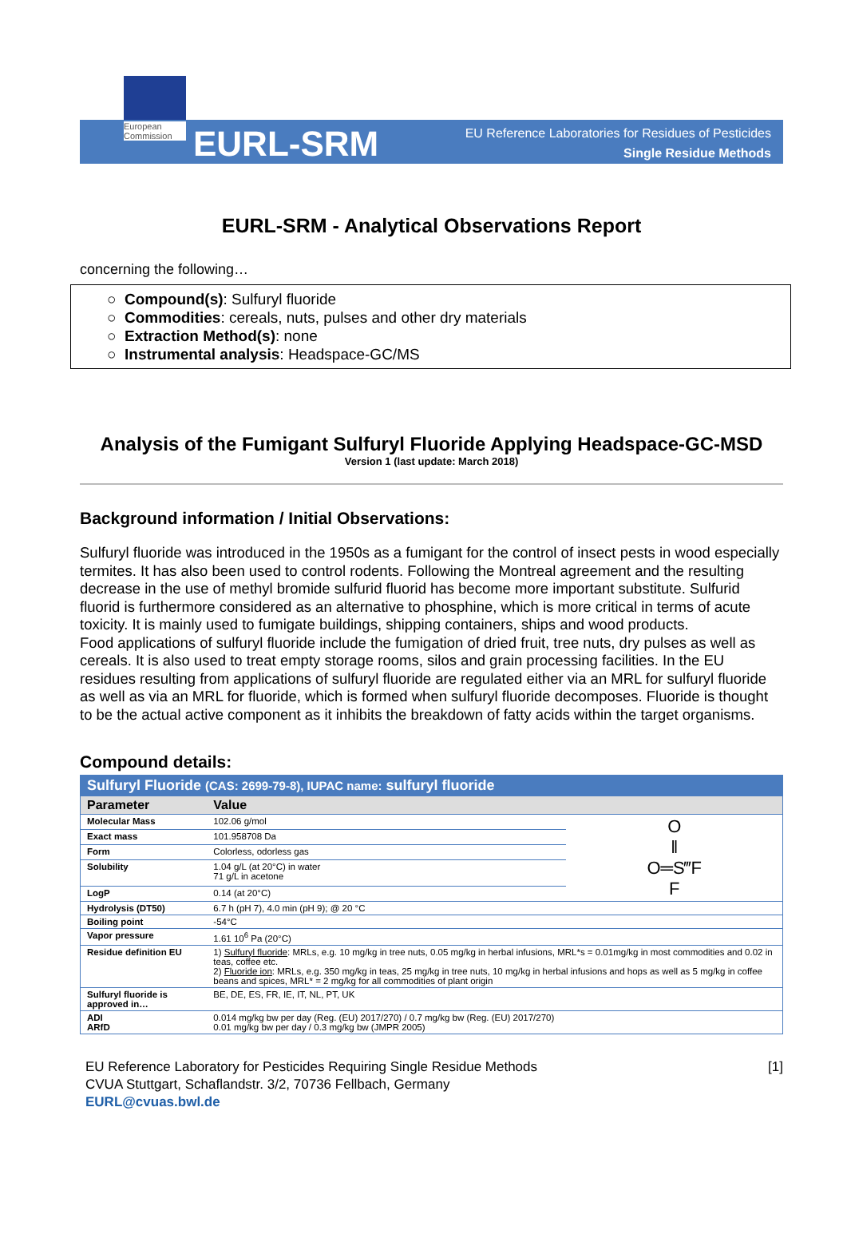European Commission
EURL-SRM
EU Reference Laboratories for Residues of Pesticides
Single Residue Methods
EURL-SRM - Analytical Observations Report
concerning the following…
○ Compound(s): Sulfuryl fluoride
○ Commodities: cereals, nuts, pulses and other dry materials
○ Extraction Method(s): none
○ Instrumental analysis: Headspace-GC/MS
Analysis of the Fumigant Sulfuryl Fluoride Applying Headspace-GC-MSD
Version 1 (last update: March 2018)
Background information / Initial Observations:
Sulfuryl fluoride was introduced in the 1950s as a fumigant for the control of insect pests in wood especially termites. It has also been used to control rodents. Following the Montreal agreement and the resulting decrease in the use of methyl bromide sulfurid fluorid has become more important substitute. Sulfurid fluorid is furthermore considered as an alternative to phosphine, which is more critical in terms of acute toxicity. It is mainly used to fumigate buildings, shipping containers, ships and wood products.
Food applications of sulfuryl fluoride include the fumigation of dried fruit, tree nuts, dry pulses as well as cereals. It is also used to treat empty storage rooms, silos and grain processing facilities. In the EU residues resulting from applications of sulfuryl fluoride are regulated either via an MRL for sulfuryl fluoride as well as via an MRL for fluoride, which is formed when sulfuryl fluoride decomposes. Fluoride is thought to be the actual active component as it inhibits the breakdown of fatty acids within the target organisms.
Compound details:
| Sulfuryl Fluoride (CAS: 2699-79-8), IUPAC name: sulfuryl fluoride | | |
| --- | --- | --- |
| Parameter | Value | |
| Molecular Mass | 102.06 g/mol | O ‖ O═S‴F F |
| Exact mass | 101.958708 Da | |
| Form | Colorless, odorless gas | |
| Solubility | 1.04 g/L (at 20°C) in water 71 g/L in acetone | |
| LogP | 0.14 (at 20°C) | |
| Hydrolysis (DT50) | 6.7 h (pH 7), 4.0 min (pH 9); @ 20 °C | |
| Boiling point | -54°C | |
| Vapor pressure | 1.61 10<sup>6</sup> Pa (20°C) | |
| Residue definition EU | 1) Sulfuryl fluoride : MRLs, e.g. 10 mg/kg in tree nuts, 0.05 mg/kg in herbal infusions, MRL*s = 0.01mg/kg in most commodities and 0.02 in teas, coffee etc. 2) Fluoride ion : MRLs, e.g. 350 mg/kg in teas, 25 mg/kg in tree nuts, 10 mg/kg in herbal infusions and hops as well as 5 mg/kg in coffee beans and spices, MRL* = 2 mg/kg for all commodities of plant origin | |
| Sulfuryl fluoride is approved in… | BE, DE, ES, FR, IE, IT, NL, PT, UK | |
| ADI ARfD | 0.014 mg/kg bw per day (Reg. (EU) 2017/270) / 0.7 mg/kg bw (Reg. (EU) 2017/270) 0.01 mg/kg bw per day / 0.3 mg/kg bw (JMPR 2005) | |
[1] EU Reference Laboratory for Pesticides Requiring Single Residue Methods
CVUA Stuttgart, Schaflandstr. 3/2, 70736 Fellbach, Germany
EURL@cvuas.bwl.de